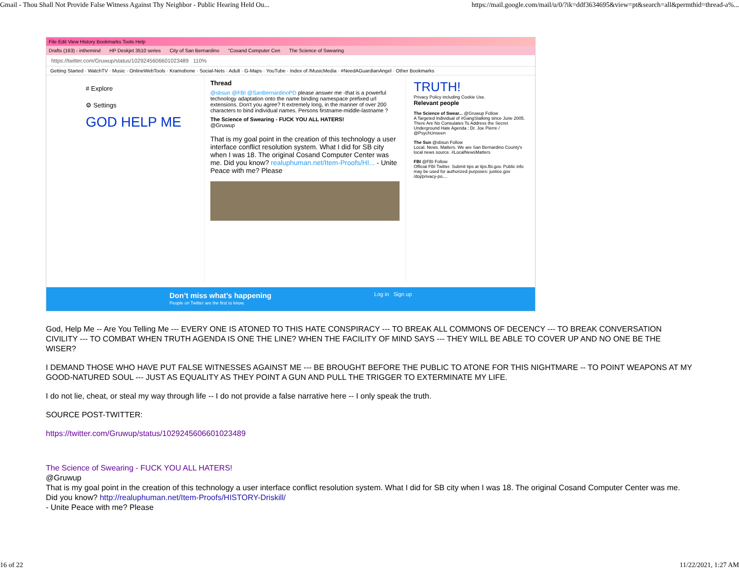Gmail - Thou Shall Not Provide False Witness Against Thy Neighbor - Public Hearing Held Ou... https://mail.google.com/mail/u/0/?ik=ddf3634695&view=pt&search=all&permthid=thread-a%...
File Edit View History Bookmarks Tools Help
Drafts (163) - inthemind HP Deskjet 3510 series City of San Bernardino "Cosand Computer Cen The Science of Swearing
https://twitter.com/Gruwup/status/1029245606601023489 110%
Getting Started · WatchTV · Music · OnlineWebTools · Kramobone · Social-Nets · Adult · G-Maps · YouTube · Index of /MusicMedia · #NeedAGuardianAngel · Other Bookmarks
# Explore
⚙ Settings
GOD HELP ME
Thread
@sbsun @FBI @SanBernardinoPD please answer me -that is a powerful technology adaptation onto the name binding namespace prefixed url extensions. Don't you agree? It extremely long, in the manner of over 200 characters to bind individual names. Persons firstname-middle-lastname ?
The Science of Swearing - FUCK YOU ALL HATERS!
@Gruwup
That is my goal point in the creation of this technology a user interface conflict resolution system. What I did for SB city when I was 18. The original Cosand Computer Center was me. Did you know? realuphuman.net/Item-Proofs/HI... - Unite Peace with me? Please
TRUTH!
Privacy Policy including Cookie Use.
Relevant people
The Science of Swear... @Gruwup Follow
A Targeted Individual of #GangStalking since June 2005. There Are No Consulates To Address the Secret Underground Hate Agenda : Dr. Joe Pierre / @PsychUnseen
The Sun @sbsun Follow
Local. News. Matters. We are San Bernardino County's local news source. #LocalNewsMatters
FBI @FBI Follow
Official FBI Twitter. Submit tips at tips.fbi.gov. Public info may be used for authorized purposes: justice.gov /doj/privacy-po....
Don’t miss what’s happening
People on Twitter are the first to know.
Log in Sign up
God, Help Me -- Are You Telling Me --- EVERY ONE IS ATONED TO THIS HATE CONSPIRACY --- TO BREAK ALL COMMONS OF DECENCY --- TO BREAK CONVERSATION CIVILITY --- TO COMBAT WHEN TRUTH AGENDA IS ONE THE LINE? WHEN THE FACILITY OF MIND SAYS --- THEY WILL BE ABLE TO COVER UP AND NO ONE BE THE WISER?
I DEMAND THOSE WHO HAVE PUT FALSE WITNESSES AGAINST ME --- BE BROUGHT BEFORE THE PUBLIC TO ATONE FOR THIS NIGHTMARE -- TO POINT WEAPONS AT MY GOOD-NATURED SOUL --- JUST AS EQUALITY AS THEY POINT A GUN AND PULL THE TRIGGER TO EXTERMINATE MY LIFE.
I do not lie, cheat, or steal my way through life -- I do not provide a false narrative here -- I only speak the truth.
SOURCE POST-TWITTER:
https://twitter.com/Gruwup/status/1029245606601023489
The Science of Swearing - FUCK YOU ALL HATERS!
@Gruwup
That is my goal point in the creation of this technology a user interface conflict resolution system. What I did for SB city when I was 18. The original Cosand Computer Center was me. Did you know? http://realuphuman.net/Item-Proofs/HISTORY-Driskill/
- Unite Peace with me? Please
16 of 22 11/22/2021, 1:27 AM